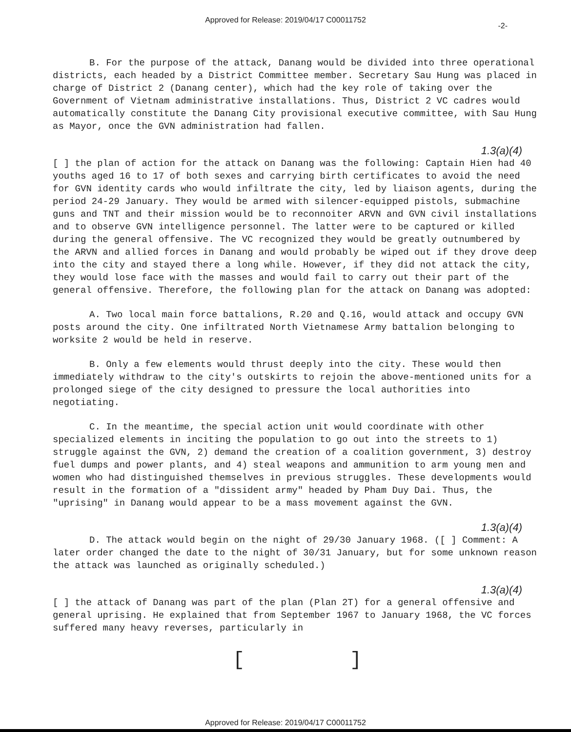Approved for Release: 2019/04/17 C00011752
-2-
B. For the purpose of the attack, Danang would be divided into three operational districts, each headed by a District Committee member. Secretary Sau Hung was placed in charge of District 2 (Danang center), which had the key role of taking over the Government of Vietnam administrative installations. Thus, District 2 VC cadres would automatically constitute the Danang City provisional executive committee, with Sau Hung as Mayor, once the GVN administration had fallen.
1.3(a)(4)
[ ] the plan of action for the attack on Danang was the following: Captain Hien had 40 youths aged 16 to 17 of both sexes and carrying birth certificates to avoid the need for GVN identity cards who would infiltrate the city, led by liaison agents, during the period 24-29 January. They would be armed with silencer-equipped pistols, submachine guns and TNT and their mission would be to reconnoiter ARVN and GVN civil installations and to observe GVN intelligence personnel. The latter were to be captured or killed during the general offensive. The VC recognized they would be greatly outnumbered by the ARVN and allied forces in Danang and would probably be wiped out if they drove deep into the city and stayed there a long while. However, if they did not attack the city, they would lose face with the masses and would fail to carry out their part of the general offensive. Therefore, the following plan for the attack on Danang was adopted:
A. Two local main force battalions, R.20 and Q.16, would attack and occupy GVN posts around the city. One infiltrated North Vietnamese Army battalion belonging to worksite 2 would be held in reserve.
B. Only a few elements would thrust deeply into the city. These would then immediately withdraw to the city's outskirts to rejoin the above-mentioned units for a prolonged siege of the city designed to pressure the local authorities into negotiating.
C. In the meantime, the special action unit would coordinate with other specialized elements in inciting the population to go out into the streets to 1) struggle against the GVN, 2) demand the creation of a coalition government, 3) destroy fuel dumps and power plants, and 4) steal weapons and ammunition to arm young men and women who had distinguished themselves in previous struggles. These developments would result in the formation of a "dissident army" headed by Pham Duy Dai. Thus, the "uprising" in Danang would appear to be a mass movement against the GVN.
1.3(a)(4)
D. The attack would begin on the night of 29/30 January 1968. ([ ] Comment: A later order changed the date to the night of 30/31 January, but for some unknown reason the attack was launched as originally scheduled.)
1.3(a)(4)
[ ] the attack of Danang was part of the plan (Plan 2T) for a general offensive and general uprising. He explained that from September 1967 to January 1968, the VC forces suffered many heavy reverses, particularly in
[ ]
Approved for Release: 2019/04/17 C00011752